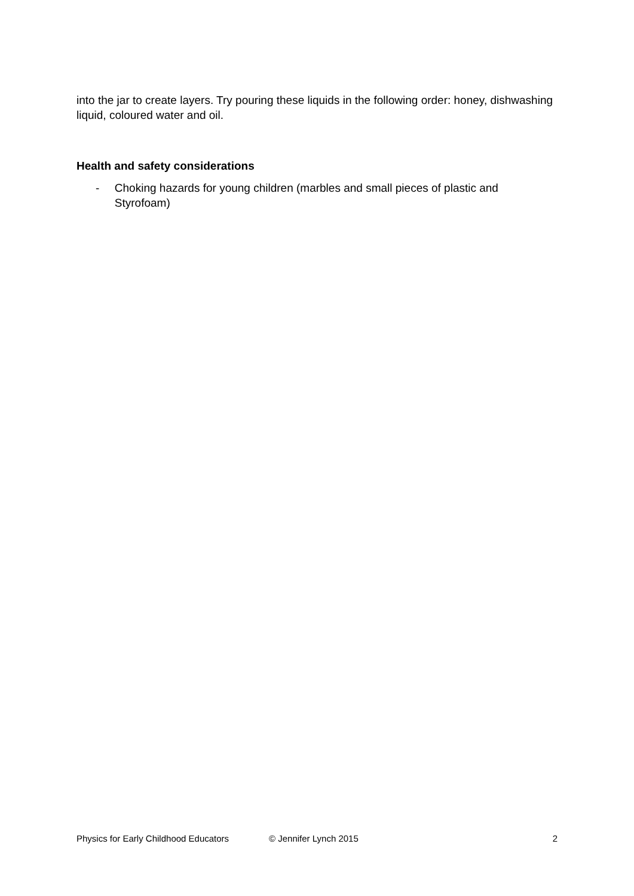into the jar to create layers. Try pouring these liquids in the following order: honey, dishwashing liquid, coloured water and oil.
Health and safety considerations
- Choking hazards for young children (marbles and small pieces of plastic and Styrofoam)
Physics for Early Childhood Educators © Jennifer Lynch 2015 2